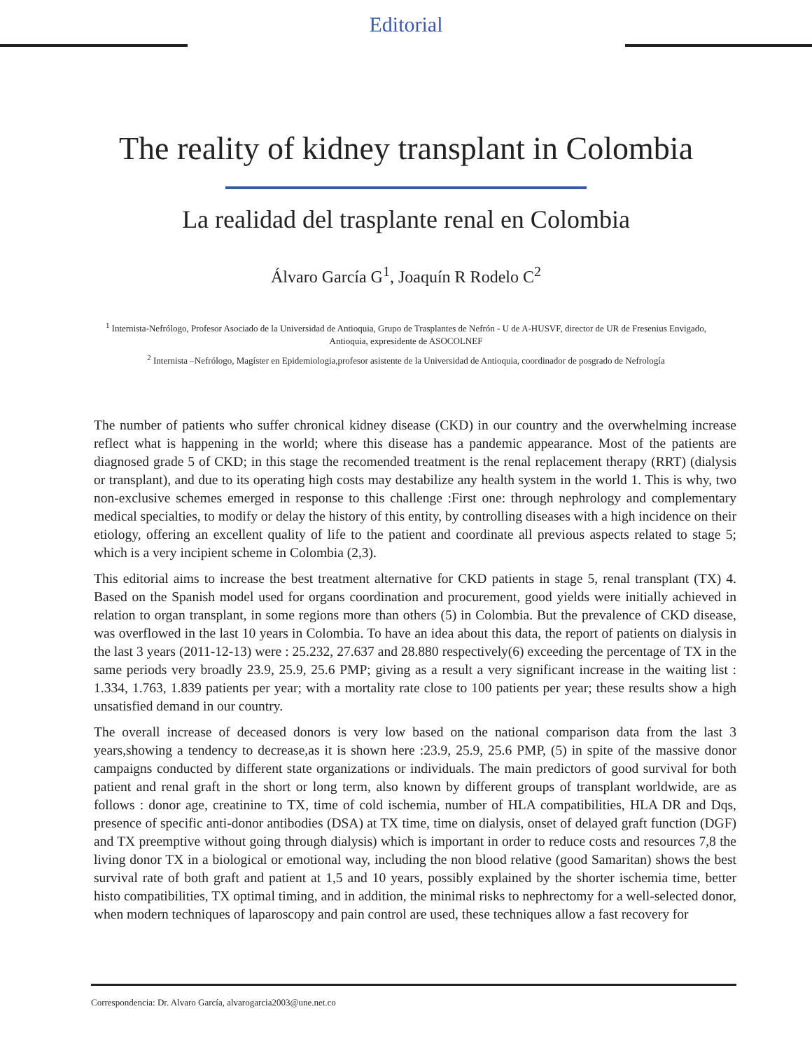Editorial
The reality of kidney transplant in Colombia
La realidad del trasplante renal en Colombia
Álvaro García G<sup>1</sup>, Joaquín R Rodelo C<sup>2</sup>
<sup>1</sup> Internista-Nefrólogo, Profesor Asociado de la Universidad de Antioquia, Grupo de Trasplantes de Nefrón - U de A-HUSVF, director de UR de Fresenius Envigado, Antioquia, expresidente de ASOCOLNEF
<sup>2</sup> Internista –Nefrólogo, Magíster en Epidemiologia,profesor asistente de la Universidad de Antioquia, coordinador de posgrado de Nefrología
The number of patients who suffer chronical kidney disease (CKD) in our country and the overwhelming increase reflect what is happening in the world; where this disease has a pandemic appearance. Most of the patients are diagnosed grade 5 of CKD; in this stage the recomended treatment is the renal replacement therapy (RRT) (dialysis or transplant), and due to its operating high costs may destabilize any health system in the world 1. This is why, two non-exclusive schemes emerged in response to this challenge :First one: through nephrology and complementary medical specialties, to modify or delay the history of this entity, by controlling diseases with a high incidence on their etiology, offering an excellent quality of life to the patient and coordinate all previous aspects related to stage 5; which is a very incipient scheme in Colombia (2,3).
This editorial aims to increase the best treatment alternative for CKD patients in stage 5, renal transplant (TX) 4. Based on the Spanish model used for organs coordination and procurement, good yields were initially achieved in relation to organ transplant, in some regions more than others (5) in Colombia. But the prevalence of CKD disease, was overflowed in the last 10 years in Colombia. To have an idea about this data, the report of patients on dialysis in the last 3 years (2011-12-13) were : 25.232, 27.637 and 28.880 respectively(6) exceeding the percentage of TX in the same periods very broadly 23.9, 25.9, 25.6 PMP; giving as a result a very significant increase in the waiting list : 1.334, 1.763, 1.839 patients per year; with a mortality rate close to 100 patients per year; these results show a high unsatisfied demand in our country.
The overall increase of deceased donors is very low based on the national comparison data from the last 3 years,showing a tendency to decrease,as it is shown here :23.9, 25.9, 25.6 PMP, (5) in spite of the massive donor campaigns conducted by different state organizations or individuals. The main predictors of good survival for both patient and renal graft in the short or long term, also known by different groups of transplant worldwide, are as follows : donor age, creatinine to TX, time of cold ischemia, number of HLA compatibilities, HLA DR and Dqs, presence of specific anti-donor antibodies (DSA) at TX time, time on dialysis, onset of delayed graft function (DGF) and TX preemptive without going through dialysis) which is important in order to reduce costs and resources 7,8 the living donor TX in a biological or emotional way, including the non blood relative (good Samaritan) shows the best survival rate of both graft and patient at 1,5 and 10 years, possibly explained by the shorter ischemia time, better histo compatibilities, TX optimal timing, and in addition, the minimal risks to nephrectomy for a well-selected donor, when modern techniques of laparoscopy and pain control are used, these techniques allow a fast recovery for
Correspondencia: Dr. Alvaro García, alvarogarcia2003@une.net.co